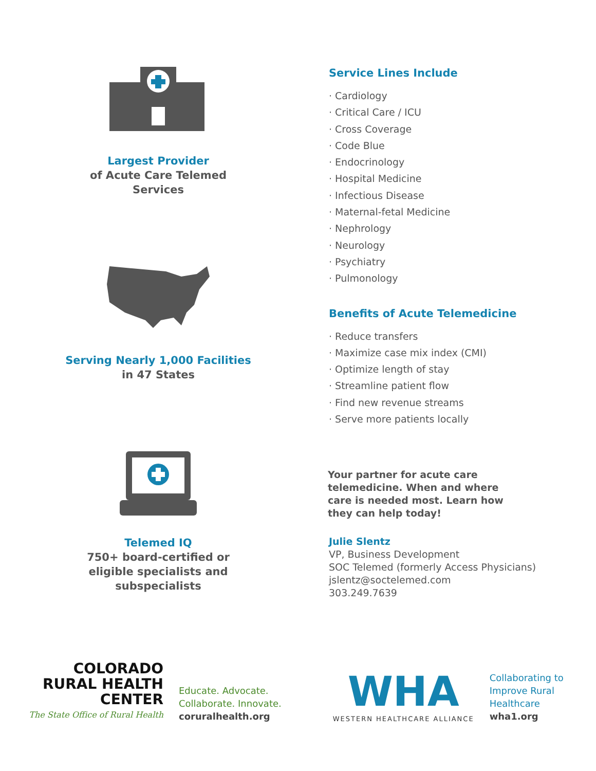Largest Provider
of Acute Care Telemed
Services
Serving Nearly 1,000 Facilities
in 47 States
Telemed IQ
750+ board-certified or
eligible specialists and
subspecialists
Service Lines Include
· Cardiology
· Critical Care / ICU
· Cross Coverage
· Code Blue
· Endocrinology
· Hospital Medicine
· Infectious Disease
· Maternal-fetal Medicine
· Nephrology
· Neurology
· Psychiatry
· Pulmonology
Benefits of Acute Telemedicine
· Reduce transfers
· Maximize case mix index (CMI)
· Optimize length of stay
· Streamline patient flow
· Find new revenue streams
· Serve more patients locally
Your partner for acute care
telemedicine. When and where
care is needed most. Learn how
they can help today!
Julie Slentz
VP, Business Development
SOC Telemed (formerly Access Physicians)
jslentz@soctelemed.com
303.249.7639
COLORADO
RURAL HEALTH
CENTER
The State Office of Rural Health
Educate. Advocate.
Collaborate. Innovate.
coruralhealth.org
WHA
WESTERN HEALTHCARE ALLIANCE
Collaborating to
Improve Rural
Healthcare
wha1.org